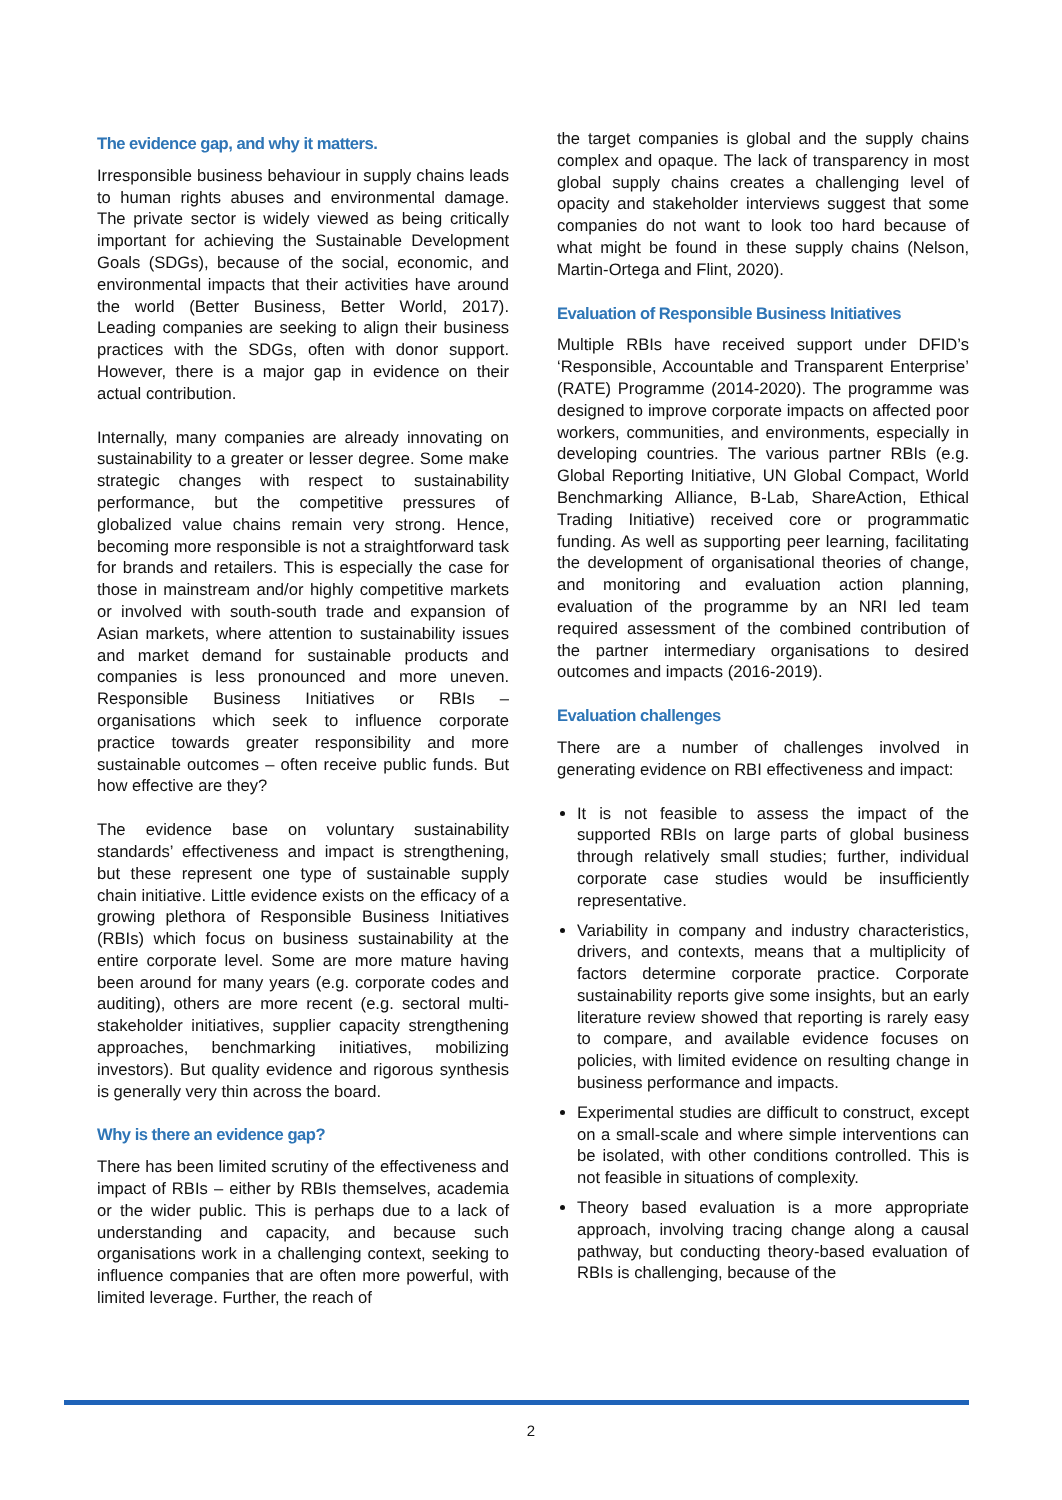The evidence gap, and why it matters.
Irresponsible business behaviour in supply chains leads to human rights abuses and environmental damage. The private sector is widely viewed as being critically important for achieving the Sustainable Development Goals (SDGs), because of the social, economic, and environmental impacts that their activities have around the world (Better Business, Better World, 2017). Leading companies are seeking to align their business practices with the SDGs, often with donor support. However, there is a major gap in evidence on their actual contribution.
Internally, many companies are already innovating on sustainability to a greater or lesser degree. Some make strategic changes with respect to sustainability performance, but the competitive pressures of globalized value chains remain very strong. Hence, becoming more responsible is not a straightforward task for brands and retailers. This is especially the case for those in mainstream and/or highly competitive markets or involved with south-south trade and expansion of Asian markets, where attention to sustainability issues and market demand for sustainable products and companies is less pronounced and more uneven. Responsible Business Initiatives or RBIs – organisations which seek to influence corporate practice towards greater responsibility and more sustainable outcomes – often receive public funds. But how effective are they?
The evidence base on voluntary sustainability standards’ effectiveness and impact is strengthening, but these represent one type of sustainable supply chain initiative. Little evidence exists on the efficacy of a growing plethora of Responsible Business Initiatives (RBIs) which focus on business sustainability at the entire corporate level. Some are more mature having been around for many years (e.g. corporate codes and auditing), others are more recent (e.g. sectoral multi-stakeholder initiatives, supplier capacity strengthening approaches, benchmarking initiatives, mobilizing investors). But quality evidence and rigorous synthesis is generally very thin across the board.
Why is there an evidence gap?
There has been limited scrutiny of the effectiveness and impact of RBIs – either by RBIs themselves, academia or the wider public. This is perhaps due to a lack of understanding and capacity, and because such organisations work in a challenging context, seeking to influence companies that are often more powerful, with limited leverage. Further, the reach of
the target companies is global and the supply chains complex and opaque. The lack of transparency in most global supply chains creates a challenging level of opacity and stakeholder interviews suggest that some companies do not want to look too hard because of what might be found in these supply chains (Nelson, Martin-Ortega and Flint, 2020).
Evaluation of Responsible Business Initiatives
Multiple RBIs have received support under DFID’s ‘Responsible, Accountable and Transparent Enterprise’ (RATE) Programme (2014-2020). The programme was designed to improve corporate impacts on affected poor workers, communities, and environments, especially in developing countries. The various partner RBIs (e.g. Global Reporting Initiative, UN Global Compact, World Benchmarking Alliance, B-Lab, ShareAction, Ethical Trading Initiative) received core or programmatic funding. As well as supporting peer learning, facilitating the development of organisational theories of change, and monitoring and evaluation action planning, evaluation of the programme by an NRI led team required assessment of the combined contribution of the partner intermediary organisations to desired outcomes and impacts (2016-2019).
Evaluation challenges
There are a number of challenges involved in generating evidence on RBI effectiveness and impact:
It is not feasible to assess the impact of the supported RBIs on large parts of global business through relatively small studies; further, individual corporate case studies would be insufficiently representative.
Variability in company and industry characteristics, drivers, and contexts, means that a multiplicity of factors determine corporate practice. Corporate sustainability reports give some insights, but an early literature review showed that reporting is rarely easy to compare, and available evidence focuses on policies, with limited evidence on resulting change in business performance and impacts.
Experimental studies are difficult to construct, except on a small-scale and where simple interventions can be isolated, with other conditions controlled. This is not feasible in situations of complexity.
Theory based evaluation is a more appropriate approach, involving tracing change along a causal pathway, but conducting theory-based evaluation of RBIs is challenging, because of the
2